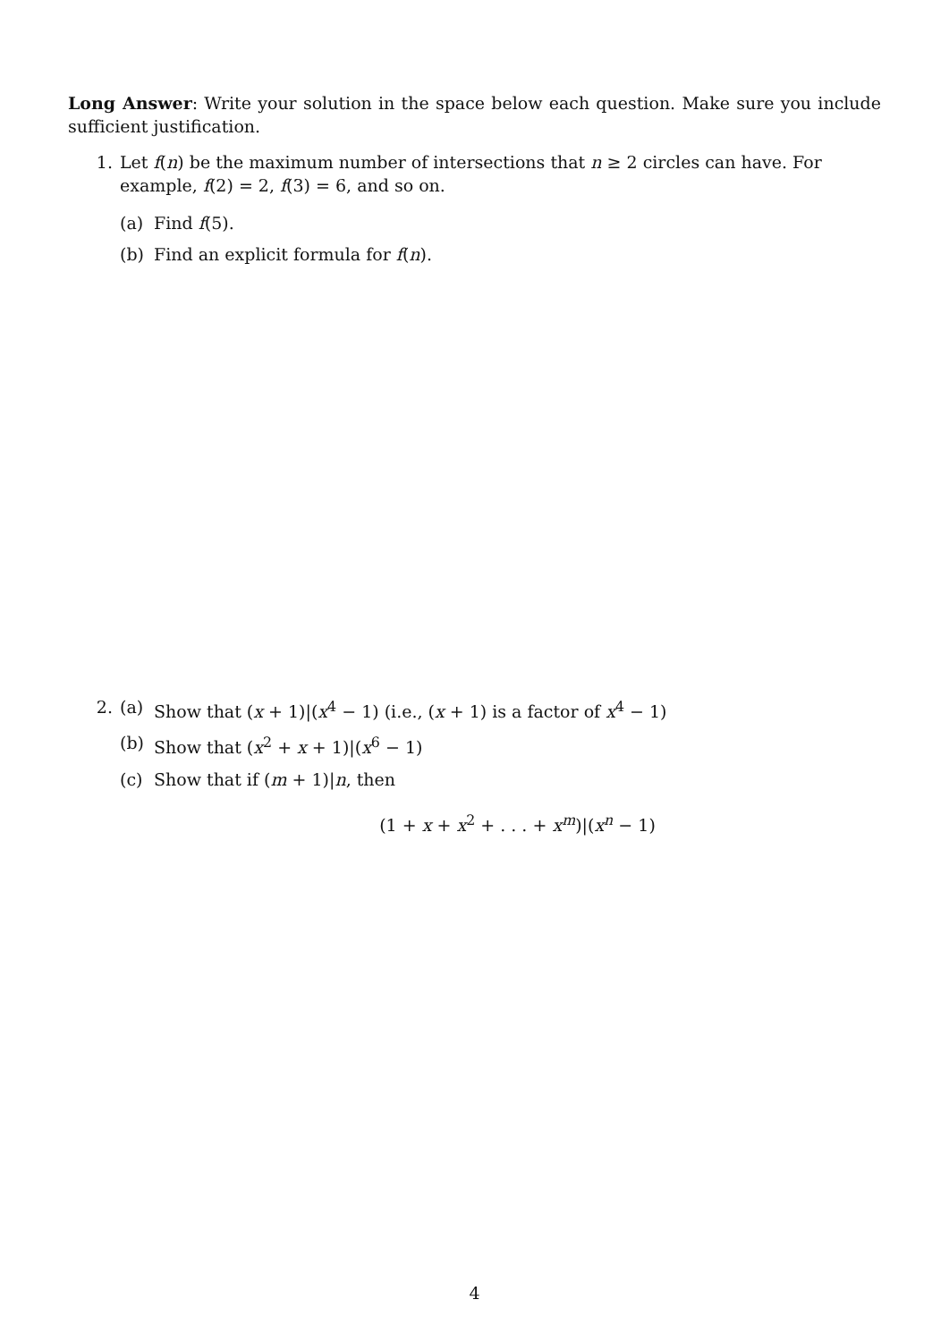Long Answer: Write your solution in the space below each question. Make sure you include sufficient justification.
1. Let f(n) be the maximum number of intersections that n ≥ 2 circles can have. For example, f(2) = 2, f(3) = 6, and so on.
(a) Find f(5).
(b) Find an explicit formula for f(n).
2. (a) Show that (x + 1)|(x<sup>4</sup> − 1) (i.e., (x + 1) is a factor of x<sup>4</sup> − 1)
(b) Show that (x<sup>2</sup> + x + 1)|(x<sup>6</sup> − 1)
(c) Show that if (m + 1)|n, then
(1 + x + x<sup>2</sup> + . . . + x<sup>m</sup>)|(x<sup>n</sup> − 1)
4